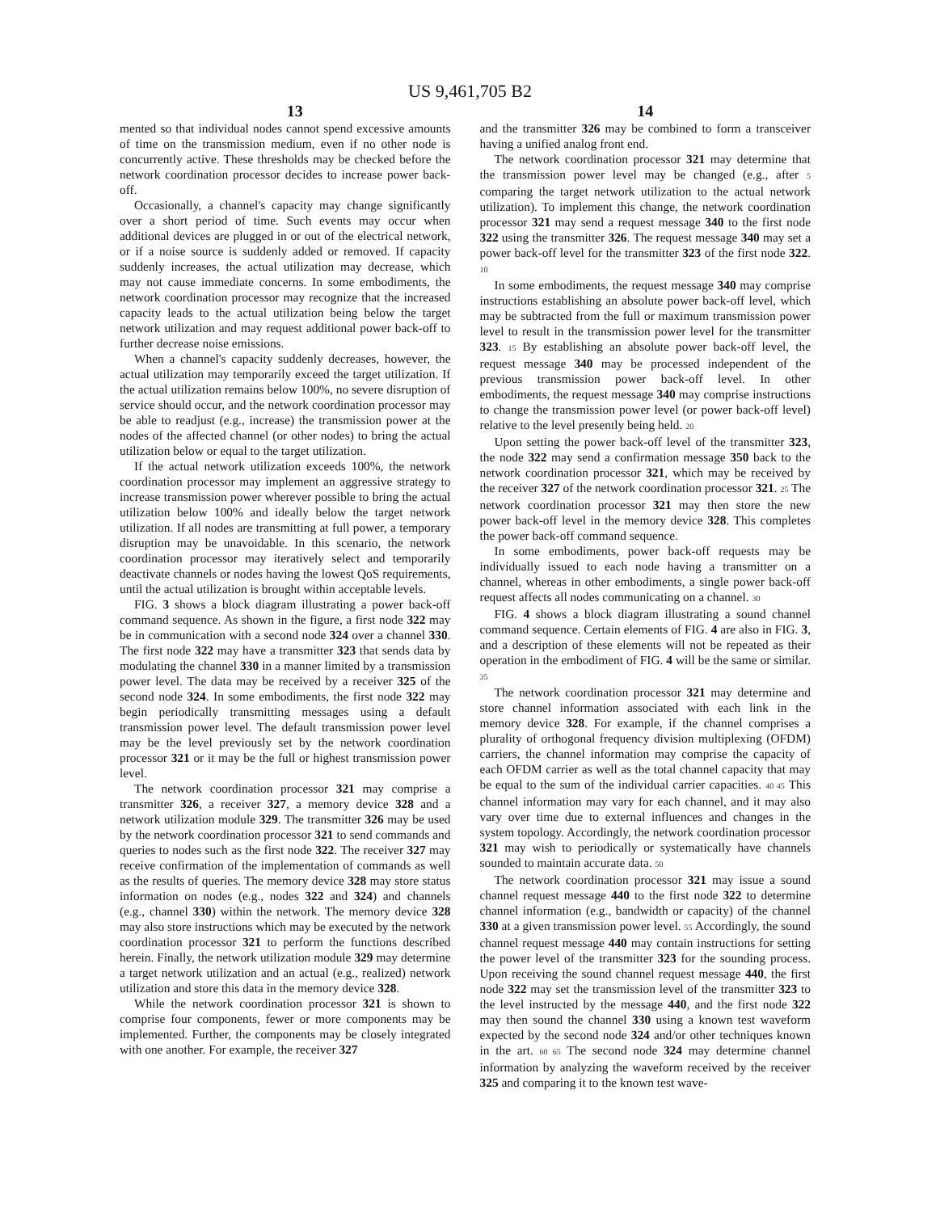US 9,461,705 B2
13 14
mented so that individual nodes cannot spend excessive amounts of time on the transmission medium, even if no other node is concurrently active. These thresholds may be checked before the network coordination processor decides to increase power back-off.
Occasionally, a channel's capacity may change significantly over a short period of time. Such events may occur when additional devices are plugged in or out of the electrical network, or if a noise source is suddenly added or removed. If capacity suddenly increases, the actual utilization may decrease, which may not cause immediate concerns. In some embodiments, the network coordination processor may recognize that the increased capacity leads to the actual utilization being below the target network utilization and may request additional power back-off to further decrease noise emissions.
When a channel's capacity suddenly decreases, however, the actual utilization may temporarily exceed the target utilization. If the actual utilization remains below 100%, no severe disruption of service should occur, and the network coordination processor may be able to readjust (e.g., increase) the transmission power at the nodes of the affected channel (or other nodes) to bring the actual utilization below or equal to the target utilization.
If the actual network utilization exceeds 100%, the network coordination processor may implement an aggressive strategy to increase transmission power wherever possible to bring the actual utilization below 100% and ideally below the target network utilization. If all nodes are transmitting at full power, a temporary disruption may be unavoidable. In this scenario, the network coordination processor may iteratively select and temporarily deactivate channels or nodes having the lowest QoS requirements, until the actual utilization is brought within acceptable levels.
FIG. 3 shows a block diagram illustrating a power back-off command sequence. As shown in the figure, a first node 322 may be in communication with a second node 324 over a channel 330. The first node 322 may have a transmitter 323 that sends data by modulating the channel 330 in a manner limited by a transmission power level. The data may be received by a receiver 325 of the second node 324. In some embodiments, the first node 322 may begin periodically transmitting messages using a default transmission power level. The default transmission power level may be the level previously set by the network coordination processor 321 or it may be the full or highest transmission power level.
The network coordination processor 321 may comprise a transmitter 326, a receiver 327, a memory device 328 and a network utilization module 329. The transmitter 326 may be used by the network coordination processor 321 to send commands and queries to nodes such as the first node 322. The receiver 327 may receive confirmation of the implementation of commands as well as the results of queries. The memory device 328 may store status information on nodes (e.g., nodes 322 and 324) and channels (e.g., channel 330) within the network. The memory device 328 may also store instructions which may be executed by the network coordination processor 321 to perform the functions described herein. Finally, the network utilization module 329 may determine a target network utilization and an actual (e.g., realized) network utilization and store this data in the memory device 328.
While the network coordination processor 321 is shown to comprise four components, fewer or more components may be implemented. Further, the components may be closely integrated with one another. For example, the receiver 327
and the transmitter 326 may be combined to form a transceiver having a unified analog front end.
The network coordination processor 321 may determine that the transmission power level may be changed (e.g., after 5 comparing the target network utilization to the actual network utilization). To implement this change, the network coordination processor 321 may send a request message 340 to the first node 322 using the transmitter 326. The request message 340 may set a power back-off level for the transmitter 323 of the first node 322. 10
In some embodiments, the request message 340 may comprise instructions establishing an absolute power back-off level, which may be subtracted from the full or maximum transmission power level to result in the transmission power level for the transmitter 323. 15 By establishing an absolute power back-off level, the request message 340 may be processed independent of the previous transmission power back-off level. In other embodiments, the request message 340 may comprise instructions to change the transmission power level (or power back-off level) relative to the level presently being held. 20
Upon setting the power back-off level of the transmitter 323, the node 322 may send a confirmation message 350 back to the network coordination processor 321, which may be received by the receiver 327 of the network coordination processor 321. 25 The network coordination processor 321 may then store the new power back-off level in the memory device 328. This completes the power back-off command sequence.
In some embodiments, power back-off requests may be individually issued to each node having a transmitter on a channel, whereas in other embodiments, a single power back-off request affects all nodes communicating on a channel. 30
FIG. 4 shows a block diagram illustrating a sound channel command sequence. Certain elements of FIG. 4 are also in FIG. 3, and a description of these elements will not be repeated as their operation in the embodiment of FIG. 4 will be the same or similar. 35
The network coordination processor 321 may determine and store channel information associated with each link in the memory device 328. For example, if the channel comprises a plurality of orthogonal frequency division multiplexing (OFDM) carriers, the channel information may comprise the capacity of each OFDM carrier as well as the total channel capacity that may be equal to the sum of the individual carrier capacities. 40 45 This channel information may vary for each channel, and it may also vary over time due to external influences and changes in the system topology. Accordingly, the network coordination processor 321 may wish to periodically or systematically have channels sounded to maintain accurate data. 50
The network coordination processor 321 may issue a sound channel request message 440 to the first node 322 to determine channel information (e.g., bandwidth or capacity) of the channel 330 at a given transmission power level. 55 Accordingly, the sound channel request message 440 may contain instructions for setting the power level of the transmitter 323 for the sounding process. Upon receiving the sound channel request message 440, the first node 322 may set the transmission level of the transmitter 323 to the level instructed by the message 440, and the first node 322 may then sound the channel 330 using a known test waveform expected by the second node 324 and/or other techniques known in the art. 60 65 The second node 324 may determine channel information by analyzing the waveform received by the receiver 325 and comparing it to the known test wave-